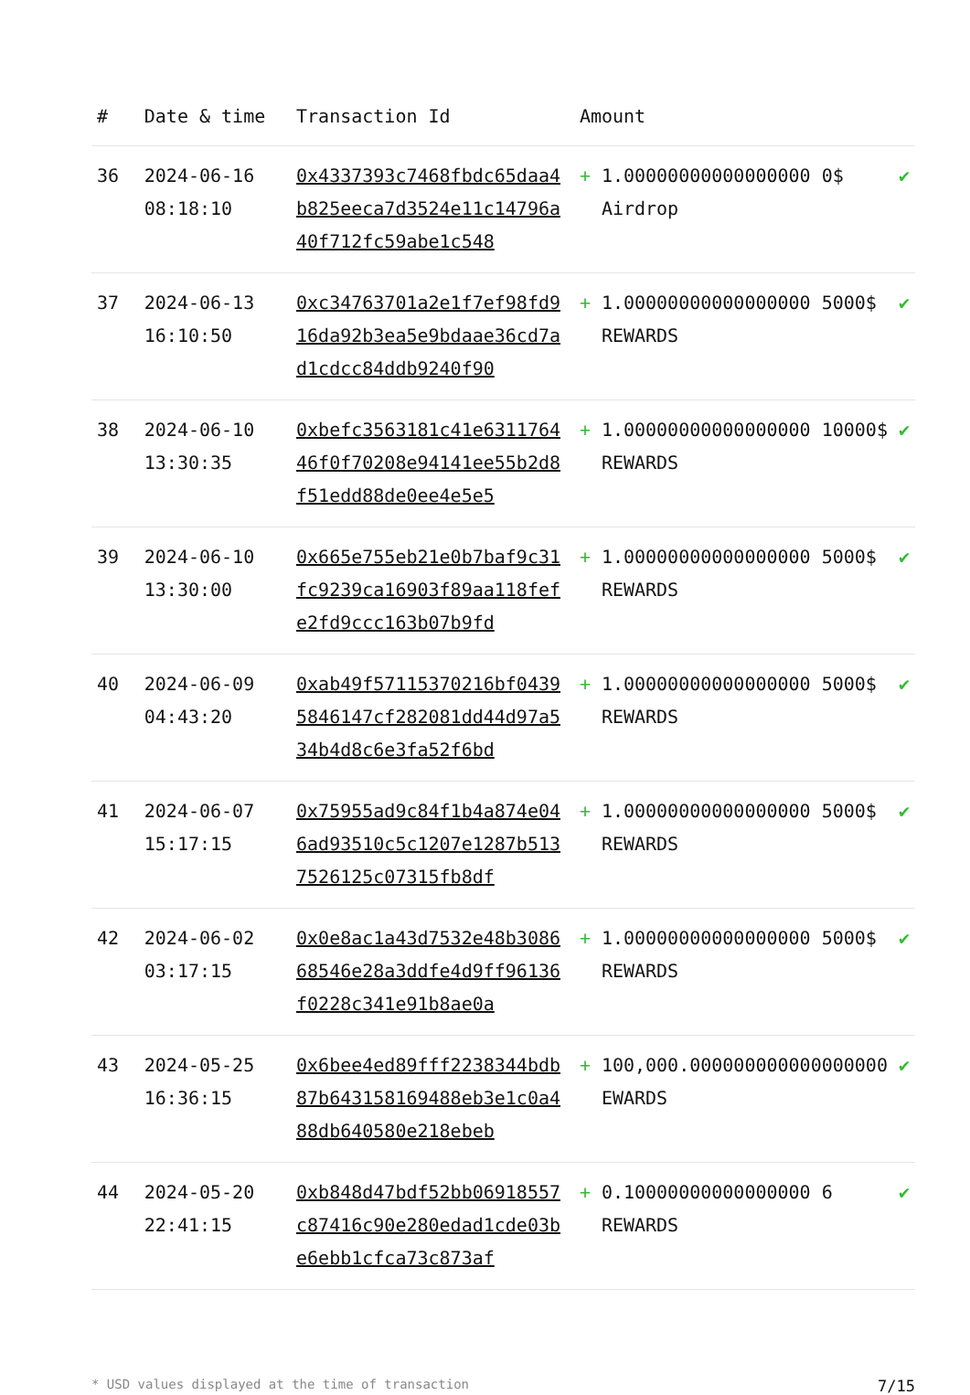| # | Date & time | Transaction Id | Amount | |
| --- | --- | --- | --- | --- |
| 36 | 2024-06-16 08:18:10 | 0x4337393c7468fbdc65daa4b825eeca7d3524e11c14796a40f712fc59abe1c548 | + 1.00000000000000000 0$ Airdrop | ✔ |
| 37 | 2024-06-13 16:10:50 | 0xc34763701a2e1f7ef98fd916da92b3ea5e9bdaae36cd7ad1cdcc84ddb9240f90 | + 1.00000000000000000 5000$ REWARDS | ✔ |
| 38 | 2024-06-10 13:30:35 | 0xbefc3563181c41e631176446f0f70208e94141ee55b2d8f51edd88de0ee4e5e5 | + 1.00000000000000000 10000$ REWARDS | ✔ |
| 39 | 2024-06-10 13:30:00 | 0x665e755eb21e0b7baf9c31fc9239ca16903f89aa118fefe2fd9ccc163b07b9fd | + 1.00000000000000000 5000$ REWARDS | ✔ |
| 40 | 2024-06-09 04:43:20 | 0xab49f57115370216bf04395846147cf282081dd44d97a534b4d8c6e3fa52f6bd | + 1.00000000000000000 5000$ REWARDS | ✔ |
| 41 | 2024-06-07 15:17:15 | 0x75955ad9c84f1b4a874e046ad93510c5c1207e1287b5137526125c07315fb8df | + 1.00000000000000000 5000$ REWARDS | ✔ |
| 42 | 2024-06-02 03:17:15 | 0x0e8ac1a43d7532e48b308668546e28a3ddfe4d9ff96136f0228c341e91b8ae0a | + 1.00000000000000000 5000$ REWARDS | ✔ |
| 43 | 2024-05-25 16:36:15 | 0x6bee4ed89fff2238344bdb87b643158169488eb3e1c0a488db640580e218ebeb | + 100,000.000000000000000000 EWARDS | ✔ |
| 44 | 2024-05-20 22:41:15 | 0xb848d47bdf52bb06918557c87416c90e280edad1cde03be6ebb1cfca73c873af | + 0.10000000000000000 6 REWARDS | ✔ |
* USD values displayed at the time of transaction 7/15